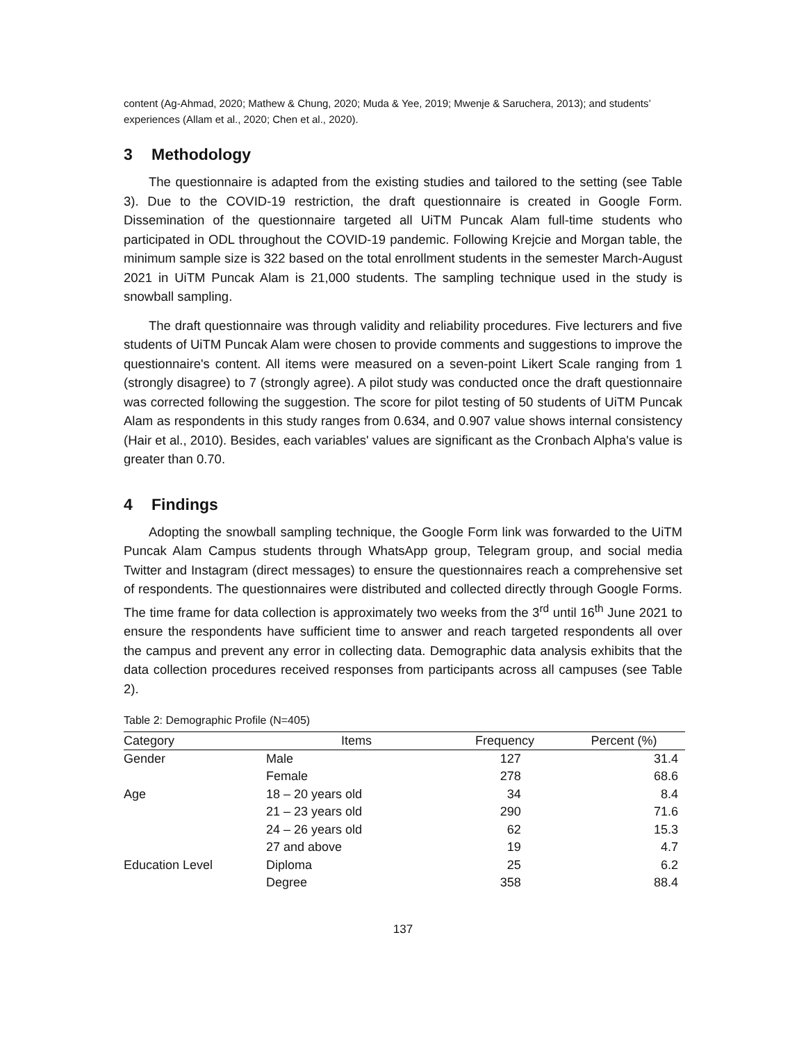content (Ag-Ahmad, 2020; Mathew & Chung, 2020; Muda & Yee, 2019; Mwenje & Saruchera, 2013); and students’ experiences (Allam et al., 2020; Chen et al., 2020).
3 Methodology
The questionnaire is adapted from the existing studies and tailored to the setting (see Table 3). Due to the COVID-19 restriction, the draft questionnaire is created in Google Form. Dissemination of the questionnaire targeted all UiTM Puncak Alam full-time students who participated in ODL throughout the COVID-19 pandemic. Following Krejcie and Morgan table, the minimum sample size is 322 based on the total enrollment students in the semester March-August 2021 in UiTM Puncak Alam is 21,000 students. The sampling technique used in the study is snowball sampling.
The draft questionnaire was through validity and reliability procedures. Five lecturers and five students of UiTM Puncak Alam were chosen to provide comments and suggestions to improve the questionnaire's content. All items were measured on a seven-point Likert Scale ranging from 1 (strongly disagree) to 7 (strongly agree). A pilot study was conducted once the draft questionnaire was corrected following the suggestion. The score for pilot testing of 50 students of UiTM Puncak Alam as respondents in this study ranges from 0.634, and 0.907 value shows internal consistency (Hair et al., 2010). Besides, each variables' values are significant as the Cronbach Alpha's value is greater than 0.70.
4 Findings
Adopting the snowball sampling technique, the Google Form link was forwarded to the UiTM Puncak Alam Campus students through WhatsApp group, Telegram group, and social media Twitter and Instagram (direct messages) to ensure the questionnaires reach a comprehensive set of respondents. The questionnaires were distributed and collected directly through Google Forms. The time frame for data collection is approximately two weeks from the 3<sup>rd</sup> until 16<sup>th</sup> June 2021 to ensure the respondents have sufficient time to answer and reach targeted respondents all over the campus and prevent any error in collecting data. Demographic data analysis exhibits that the data collection procedures received responses from participants across all campuses (see Table 2).
Table 2: Demographic Profile (N=405)
| Category | Items | Frequency | Percent (%) |
| --- | --- | --- | --- |
| Gender | Male | 127 | 31.4 |
| | Female | 278 | 68.6 |
| Age | 18 – 20 years old | 34 | 8.4 |
| | 21 – 23 years old | 290 | 71.6 |
| | 24 – 26 years old | 62 | 15.3 |
| | 27 and above | 19 | 4.7 |
| Education Level | Diploma | 25 | 6.2 |
| | Degree | 358 | 88.4 |
137